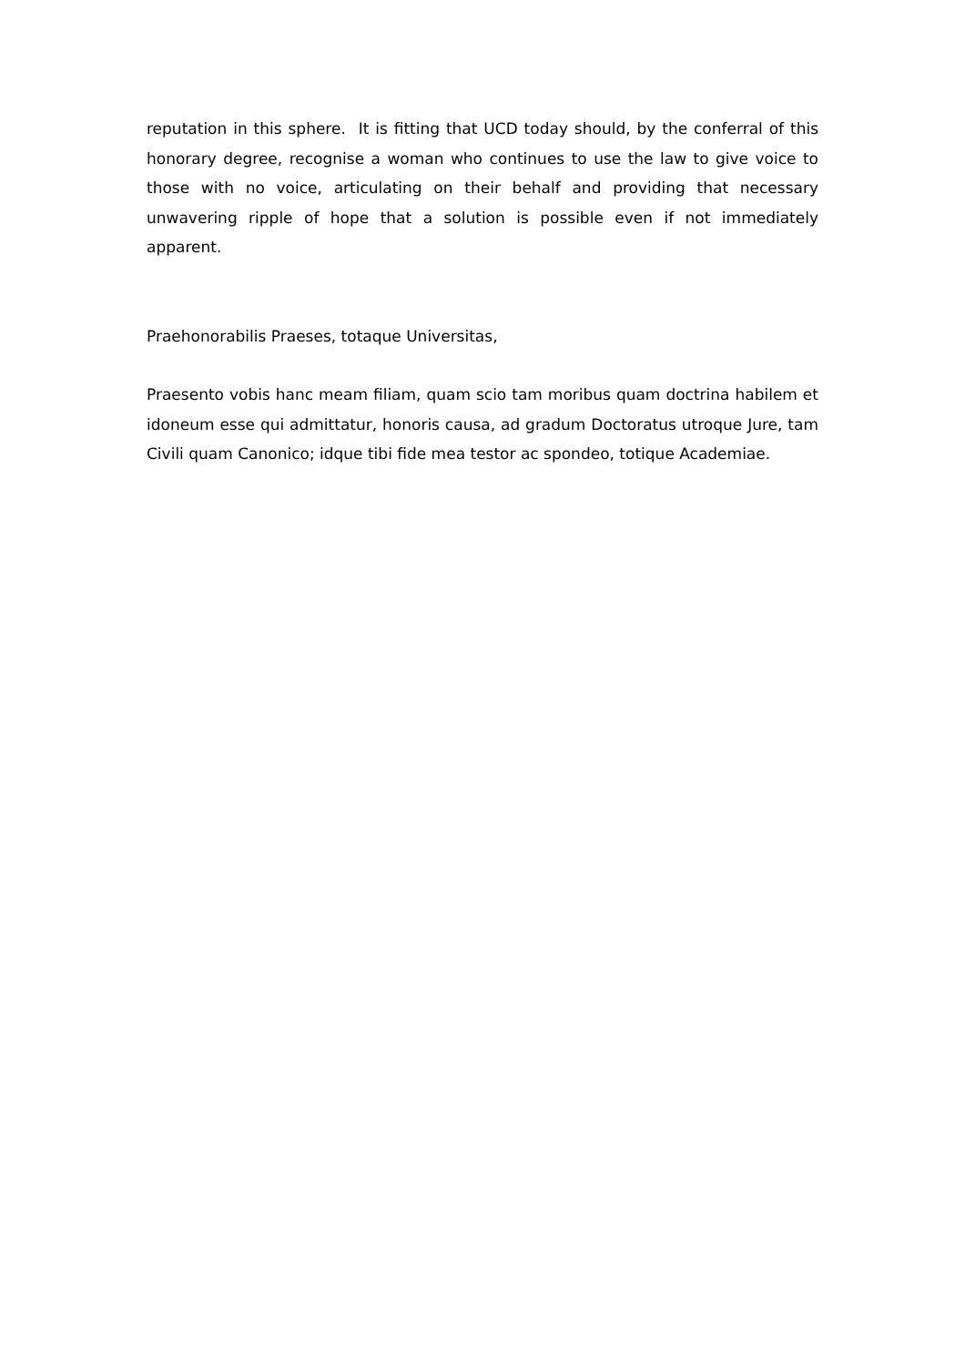reputation in this sphere. It is fitting that UCD today should, by the conferral of this honorary degree, recognise a woman who continues to use the law to give voice to those with no voice, articulating on their behalf and providing that necessary unwavering ripple of hope that a solution is possible even if not immediately apparent.
Praehonorabilis Praeses, totaque Universitas,
Praesento vobis hanc meam filiam, quam scio tam moribus quam doctrina habilem et idoneum esse qui admittatur, honoris causa, ad gradum Doctoratus utroque Jure, tam Civili quam Canonico; idque tibi fide mea testor ac spondeo, totique Academiae.